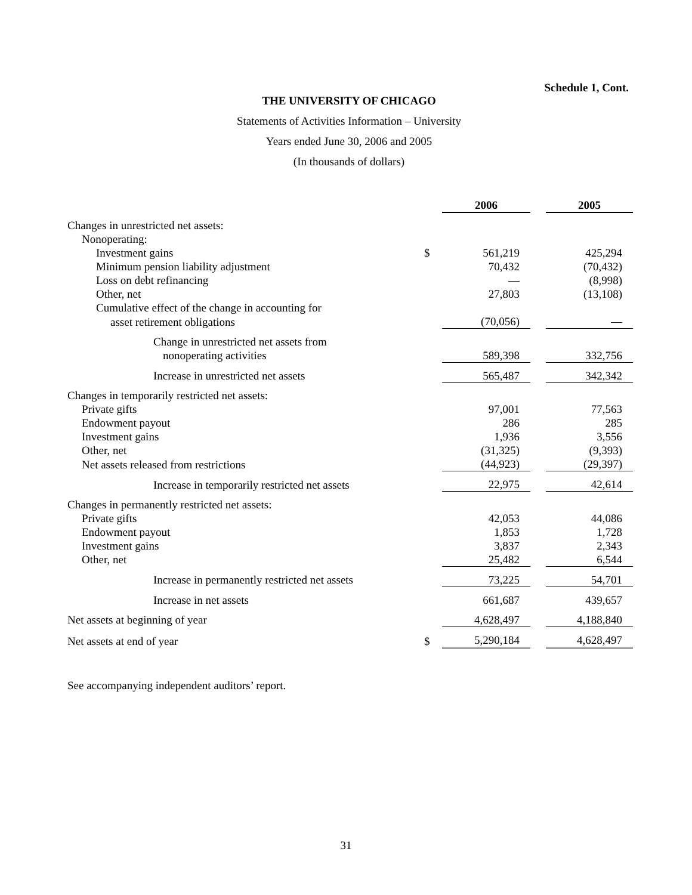Schedule 1, Cont.
THE UNIVERSITY OF CHICAGO
Statements of Activities Information – University
Years ended June 30, 2006 and 2005
(In thousands of dollars)
| | | 2006 | | 2005 |
| Changes in unrestricted net assets: | | | | |
| Nonoperating: | | | | |
| Investment gains | $ | 561,219 | | 425,294 |
| Minimum pension liability adjustment | | 70,432 | | (70,432) |
| Loss on debt refinancing | | — | | (8,998) |
| Other, net | | 27,803 | | (13,108) |
| Cumulative effect of the change in accounting for | | | | |
| asset retirement obligations | | (70,056) | | — |
| Change in unrestricted net assets from | | | | |
| nonoperating activities | | 589,398 | | 332,756 |
| Increase in unrestricted net assets | | 565,487 | | 342,342 |
| Changes in temporarily restricted net assets: | | | | |
| Private gifts | | 97,001 | | 77,563 |
| Endowment payout | | 286 | | 285 |
| Investment gains | | 1,936 | | 3,556 |
| Other, net | | (31,325) | | (9,393) |
| Net assets released from restrictions | | (44,923) | | (29,397) |
| Increase in temporarily restricted net assets | | 22,975 | | 42,614 |
| Changes in permanently restricted net assets: | | | | |
| Private gifts | | 42,053 | | 44,086 |
| Endowment payout | | 1,853 | | 1,728 |
| Investment gains | | 3,837 | | 2,343 |
| Other, net | | 25,482 | | 6,544 |
| Increase in permanently restricted net assets | | 73,225 | | 54,701 |
| Increase in net assets | | 661,687 | | 439,657 |
| Net assets at beginning of year | | 4,628,497 | | 4,188,840 |
| Net assets at end of year | $ | 5,290,184 | | 4,628,497 |
See accompanying independent auditors’ report.
31